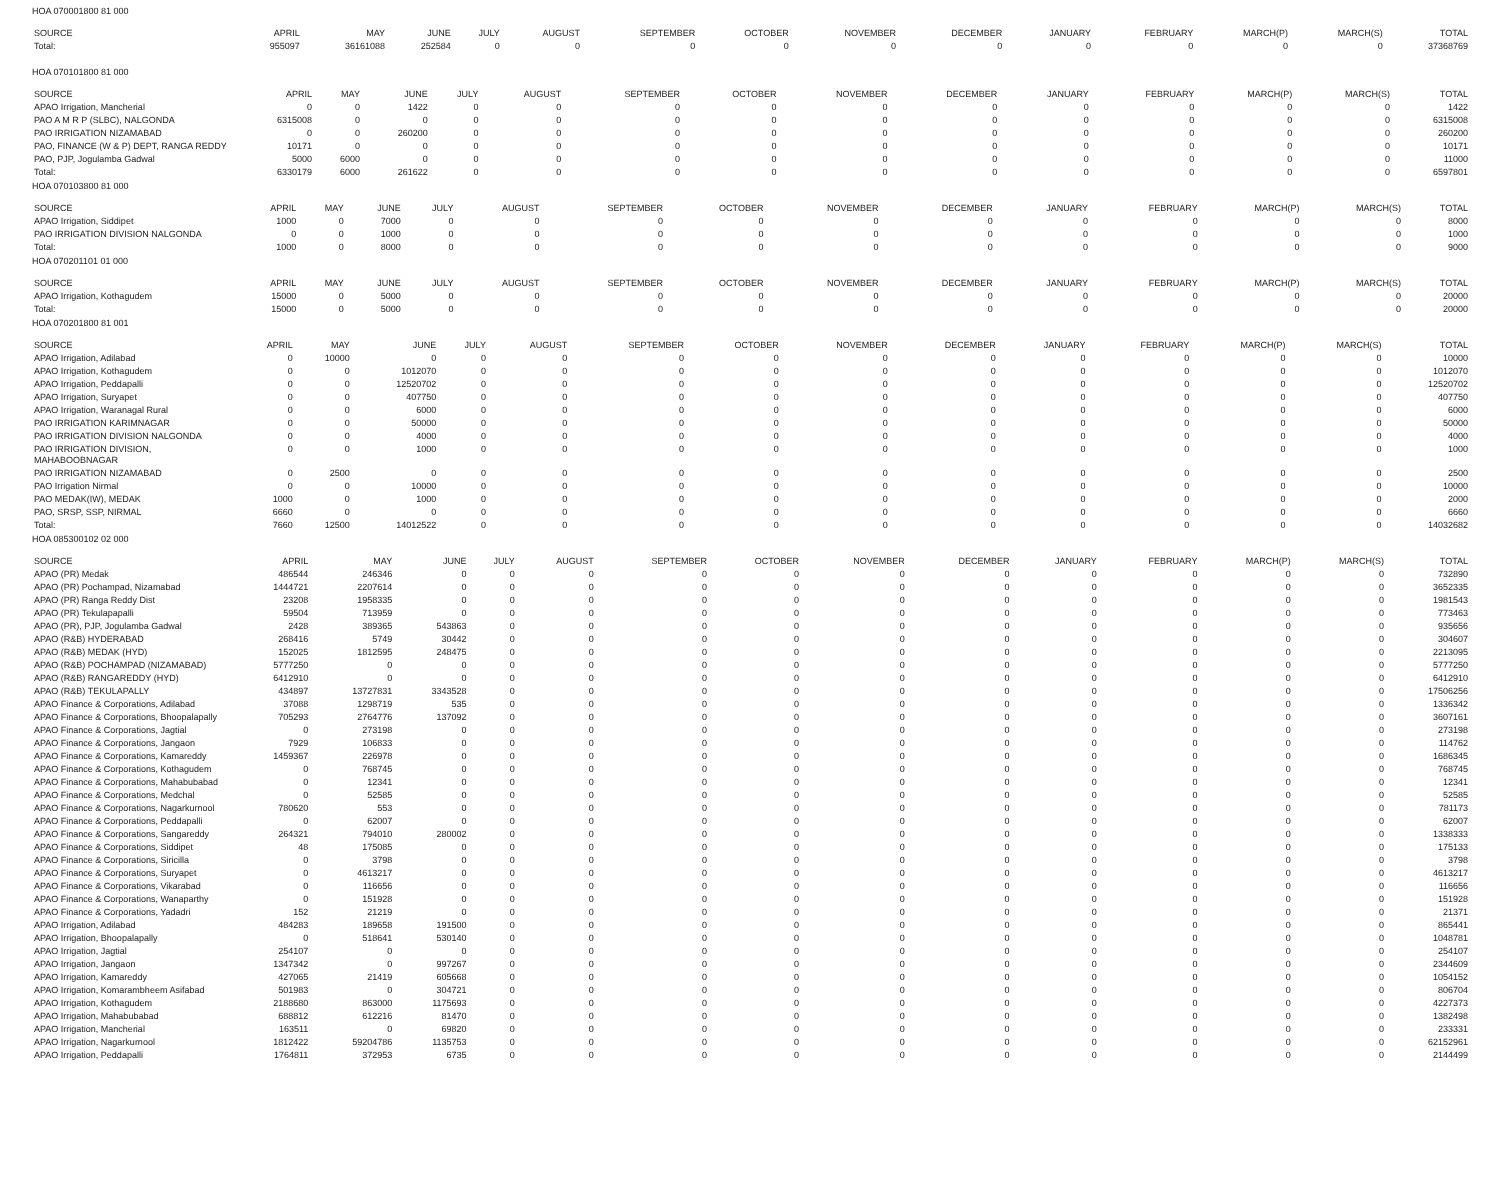HOA 070001800 81 000
| SOURCE | APRIL | MAY | JUNE | JULY | AUGUST | SEPTEMBER | OCTOBER | NOVEMBER | DECEMBER | JANUARY | FEBRUARY | MARCH(P) | MARCH(S) | TOTAL |
| --- | --- | --- | --- | --- | --- | --- | --- | --- | --- | --- | --- | --- | --- | --- |
| Total: | 955097 | 36161088 | 252584 | 0 | 0 | 0 | 0 | 0 | 0 | 0 | 0 | 0 | 0 | 37368769 |
HOA 070101800 81 000
| SOURCE | APRIL | MAY | JUNE | JULY | AUGUST | SEPTEMBER | OCTOBER | NOVEMBER | DECEMBER | JANUARY | FEBRUARY | MARCH(P) | MARCH(S) | TOTAL |
| --- | --- | --- | --- | --- | --- | --- | --- | --- | --- | --- | --- | --- | --- | --- |
| APAO Irrigation, Mancherial | 0 | 0 | 1422 | 0 | 0 | 0 | 0 | 0 | 0 | 0 | 0 | 0 | 0 | 1422 |
| PAO A M R P (SLBC), NALGONDA | 6315008 | 0 | 0 | 0 | 0 | 0 | 0 | 0 | 0 | 0 | 0 | 0 | 0 | 6315008 |
| PAO IRRIGATION NIZAMABAD | 0 | 0 | 260200 | 0 | 0 | 0 | 0 | 0 | 0 | 0 | 0 | 0 | 0 | 260200 |
| PAO, FINANCE (W & P) DEPT, RANGA REDDY | 10171 | 0 | 0 | 0 | 0 | 0 | 0 | 0 | 0 | 0 | 0 | 0 | 0 | 10171 |
| PAO, PJP, Jogulamba Gadwal | 5000 | 6000 | 0 | 0 | 0 | 0 | 0 | 0 | 0 | 0 | 0 | 0 | 0 | 11000 |
| Total: | 6330179 | 6000 | 261622 | 0 | 0 | 0 | 0 | 0 | 0 | 0 | 0 | 0 | 0 | 6597801 |
HOA 070103800 81 000
| SOURCE | APRIL | MAY | JUNE | JULY | AUGUST | SEPTEMBER | OCTOBER | NOVEMBER | DECEMBER | JANUARY | FEBRUARY | MARCH(P) | MARCH(S) | TOTAL |
| --- | --- | --- | --- | --- | --- | --- | --- | --- | --- | --- | --- | --- | --- | --- |
| APAO Irrigation, Siddipet | 1000 | 0 | 7000 | 0 | 0 | 0 | 0 | 0 | 0 | 0 | 0 | 0 | 0 | 8000 |
| PAO IRRIGATION DIVISION NALGONDA | 0 | 0 | 1000 | 0 | 0 | 0 | 0 | 0 | 0 | 0 | 0 | 0 | 0 | 1000 |
| Total: | 1000 | 0 | 8000 | 0 | 0 | 0 | 0 | 0 | 0 | 0 | 0 | 0 | 0 | 9000 |
HOA 070201101 01 000
| SOURCE | APRIL | MAY | JUNE | JULY | AUGUST | SEPTEMBER | OCTOBER | NOVEMBER | DECEMBER | JANUARY | FEBRUARY | MARCH(P) | MARCH(S) | TOTAL |
| --- | --- | --- | --- | --- | --- | --- | --- | --- | --- | --- | --- | --- | --- | --- |
| APAO Irrigation, Kothagudem | 15000 | 0 | 5000 | 0 | 0 | 0 | 0 | 0 | 0 | 0 | 0 | 0 | 0 | 20000 |
| Total: | 15000 | 0 | 5000 | 0 | 0 | 0 | 0 | 0 | 0 | 0 | 0 | 0 | 0 | 20000 |
HOA 070201800 81 001
| SOURCE | APRIL | MAY | JUNE | JULY | AUGUST | SEPTEMBER | OCTOBER | NOVEMBER | DECEMBER | JANUARY | FEBRUARY | MARCH(P) | MARCH(S) | TOTAL |
| --- | --- | --- | --- | --- | --- | --- | --- | --- | --- | --- | --- | --- | --- | --- |
| APAO Irrigation, Adilabad | 0 | 10000 | 0 | 0 | 0 | 0 | 0 | 0 | 0 | 0 | 0 | 0 | 0 | 10000 |
| APAO Irrigation, Kothagudem | 0 | 0 | 1012070 | 0 | 0 | 0 | 0 | 0 | 0 | 0 | 0 | 0 | 0 | 1012070 |
| APAO Irrigation, Peddapalli | 0 | 0 | 12520702 | 0 | 0 | 0 | 0 | 0 | 0 | 0 | 0 | 0 | 0 | 12520702 |
| APAO Irrigation, Suryapet | 0 | 0 | 407750 | 0 | 0 | 0 | 0 | 0 | 0 | 0 | 0 | 0 | 0 | 407750 |
| APAO Irrigation, Waranagal Rural | 0 | 0 | 6000 | 0 | 0 | 0 | 0 | 0 | 0 | 0 | 0 | 0 | 0 | 6000 |
| PAO IRRIGATION KARIMNAGAR | 0 | 0 | 50000 | 0 | 0 | 0 | 0 | 0 | 0 | 0 | 0 | 0 | 0 | 50000 |
| PAO IRRIGATION DIVISION NALGONDA | 0 | 0 | 4000 | 0 | 0 | 0 | 0 | 0 | 0 | 0 | 0 | 0 | 0 | 4000 |
| PAO IRRIGATION DIVISION, MAHABOOBNAGAR | 0 | 0 | 1000 | 0 | 0 | 0 | 0 | 0 | 0 | 0 | 0 | 0 | 0 | 1000 |
| PAO IRRIGATION NIZAMABAD | 0 | 2500 | 0 | 0 | 0 | 0 | 0 | 0 | 0 | 0 | 0 | 0 | 0 | 2500 |
| PAO Irrigation Nirmal | 0 | 0 | 10000 | 0 | 0 | 0 | 0 | 0 | 0 | 0 | 0 | 0 | 0 | 10000 |
| PAO MEDAK(IW), MEDAK | 1000 | 0 | 1000 | 0 | 0 | 0 | 0 | 0 | 0 | 0 | 0 | 0 | 0 | 2000 |
| PAO, SRSP, SSP, NIRMAL | 6660 | 0 | 0 | 0 | 0 | 0 | 0 | 0 | 0 | 0 | 0 | 0 | 0 | 6660 |
| Total: | 7660 | 12500 | 14012522 | 0 | 0 | 0 | 0 | 0 | 0 | 0 | 0 | 0 | 0 | 14032682 |
HOA 085300102 02 000
| SOURCE | APRIL | MAY | JUNE | JULY | AUGUST | SEPTEMBER | OCTOBER | NOVEMBER | DECEMBER | JANUARY | FEBRUARY | MARCH(P) | MARCH(S) | TOTAL |
| --- | --- | --- | --- | --- | --- | --- | --- | --- | --- | --- | --- | --- | --- | --- |
| APAO (PR) Medak | 486544 | 246346 | 0 | 0 | 0 | 0 | 0 | 0 | 0 | 0 | 0 | 0 | 0 | 732890 |
| APAO (PR) Pochampad, Nizamabad | 1444721 | 2207614 | 0 | 0 | 0 | 0 | 0 | 0 | 0 | 0 | 0 | 0 | 0 | 3652335 |
| APAO (PR) Ranga Reddy Dist | 23208 | 1958335 | 0 | 0 | 0 | 0 | 0 | 0 | 0 | 0 | 0 | 0 | 0 | 1981543 |
| APAO (PR) Tekulapapalli | 59504 | 713959 | 0 | 0 | 0 | 0 | 0 | 0 | 0 | 0 | 0 | 0 | 0 | 773463 |
| APAO (PR), PJP, Jogulamba Gadwal | 2428 | 389365 | 543863 | 0 | 0 | 0 | 0 | 0 | 0 | 0 | 0 | 0 | 0 | 935656 |
| APAO (R&B) HYDERABAD | 268416 | 5749 | 30442 | 0 | 0 | 0 | 0 | 0 | 0 | 0 | 0 | 0 | 0 | 304607 |
| APAO (R&B) MEDAK (HYD) | 152025 | 1812595 | 248475 | 0 | 0 | 0 | 0 | 0 | 0 | 0 | 0 | 0 | 0 | 2213095 |
| APAO (R&B) POCHAMPAD (NIZAMABAD) | 5777250 | 0 | 0 | 0 | 0 | 0 | 0 | 0 | 0 | 0 | 0 | 0 | 0 | 5777250 |
| APAO (R&B) RANGAREDDY (HYD) | 6412910 | 0 | 0 | 0 | 0 | 0 | 0 | 0 | 0 | 0 | 0 | 0 | 0 | 6412910 |
| APAO (R&B) TEKULAPALLY | 434897 | 13727831 | 3343528 | 0 | 0 | 0 | 0 | 0 | 0 | 0 | 0 | 0 | 0 | 17506256 |
| APAO Finance & Corporations, Adilabad | 37088 | 1298719 | 535 | 0 | 0 | 0 | 0 | 0 | 0 | 0 | 0 | 0 | 0 | 1336342 |
| APAO Finance & Corporations, Bhoopalapally | 705293 | 2764776 | 137092 | 0 | 0 | 0 | 0 | 0 | 0 | 0 | 0 | 0 | 0 | 3607161 |
| APAO Finance & Corporations, Jagtial | 0 | 273198 | 0 | 0 | 0 | 0 | 0 | 0 | 0 | 0 | 0 | 0 | 0 | 273198 |
| APAO Finance & Corporations, Jangaon | 7929 | 106833 | 0 | 0 | 0 | 0 | 0 | 0 | 0 | 0 | 0 | 0 | 0 | 114762 |
| APAO Finance & Corporations, Kamareddy | 1459367 | 226978 | 0 | 0 | 0 | 0 | 0 | 0 | 0 | 0 | 0 | 0 | 0 | 1686345 |
| APAO Finance & Corporations, Kothagudem | 0 | 768745 | 0 | 0 | 0 | 0 | 0 | 0 | 0 | 0 | 0 | 0 | 0 | 768745 |
| APAO Finance & Corporations, Mahabubabad | 0 | 12341 | 0 | 0 | 0 | 0 | 0 | 0 | 0 | 0 | 0 | 0 | 0 | 12341 |
| APAO Finance & Corporations, Medchal | 0 | 52585 | 0 | 0 | 0 | 0 | 0 | 0 | 0 | 0 | 0 | 0 | 0 | 52585 |
| APAO Finance & Corporations, Nagarkurnool | 780620 | 553 | 0 | 0 | 0 | 0 | 0 | 0 | 0 | 0 | 0 | 0 | 0 | 781173 |
| APAO Finance & Corporations, Peddapalli | 0 | 62007 | 0 | 0 | 0 | 0 | 0 | 0 | 0 | 0 | 0 | 0 | 0 | 62007 |
| APAO Finance & Corporations, Sangareddy | 264321 | 794010 | 280002 | 0 | 0 | 0 | 0 | 0 | 0 | 0 | 0 | 0 | 0 | 1338333 |
| APAO Finance & Corporations, Siddipet | 48 | 175085 | 0 | 0 | 0 | 0 | 0 | 0 | 0 | 0 | 0 | 0 | 0 | 175133 |
| APAO Finance & Corporations, Siricilla | 0 | 3798 | 0 | 0 | 0 | 0 | 0 | 0 | 0 | 0 | 0 | 0 | 0 | 3798 |
| APAO Finance & Corporations, Suryapet | 0 | 4613217 | 0 | 0 | 0 | 0 | 0 | 0 | 0 | 0 | 0 | 0 | 0 | 4613217 |
| APAO Finance & Corporations, Vikarabad | 0 | 116656 | 0 | 0 | 0 | 0 | 0 | 0 | 0 | 0 | 0 | 0 | 0 | 116656 |
| APAO Finance & Corporations, Wanaparthy | 0 | 151928 | 0 | 0 | 0 | 0 | 0 | 0 | 0 | 0 | 0 | 0 | 0 | 151928 |
| APAO Finance & Corporations, Yadadri | 152 | 21219 | 0 | 0 | 0 | 0 | 0 | 0 | 0 | 0 | 0 | 0 | 0 | 21371 |
| APAO Irrigation, Adilabad | 484283 | 189658 | 191500 | 0 | 0 | 0 | 0 | 0 | 0 | 0 | 0 | 0 | 0 | 865441 |
| APAO Irrigation, Bhoopalapally | 0 | 518641 | 530140 | 0 | 0 | 0 | 0 | 0 | 0 | 0 | 0 | 0 | 0 | 1048781 |
| APAO Irrigation, Jagtial | 254107 | 0 | 0 | 0 | 0 | 0 | 0 | 0 | 0 | 0 | 0 | 0 | 0 | 254107 |
| APAO Irrigation, Jangaon | 1347342 | 0 | 997267 | 0 | 0 | 0 | 0 | 0 | 0 | 0 | 0 | 0 | 0 | 2344609 |
| APAO Irrigation, Kamareddy | 427065 | 21419 | 605668 | 0 | 0 | 0 | 0 | 0 | 0 | 0 | 0 | 0 | 0 | 1054152 |
| APAO Irrigation, Komarambheem Asifabad | 501983 | 0 | 304721 | 0 | 0 | 0 | 0 | 0 | 0 | 0 | 0 | 0 | 0 | 806704 |
| APAO Irrigation, Kothagudem | 2188680 | 863000 | 1175693 | 0 | 0 | 0 | 0 | 0 | 0 | 0 | 0 | 0 | 0 | 4227373 |
| APAO Irrigation, Mahabubabad | 688812 | 612216 | 81470 | 0 | 0 | 0 | 0 | 0 | 0 | 0 | 0 | 0 | 0 | 1382498 |
| APAO Irrigation, Mancherial | 163511 | 0 | 69820 | 0 | 0 | 0 | 0 | 0 | 0 | 0 | 0 | 0 | 0 | 233331 |
| APAO Irrigation, Nagarkurnool | 1812422 | 59204786 | 1135753 | 0 | 0 | 0 | 0 | 0 | 0 | 0 | 0 | 0 | 0 | 62152961 |
| APAO Irrigation, Peddapalli | 1764811 | 372953 | 6735 | 0 | 0 | 0 | 0 | 0 | 0 | 0 | 0 | 0 | 0 | 2144499 |